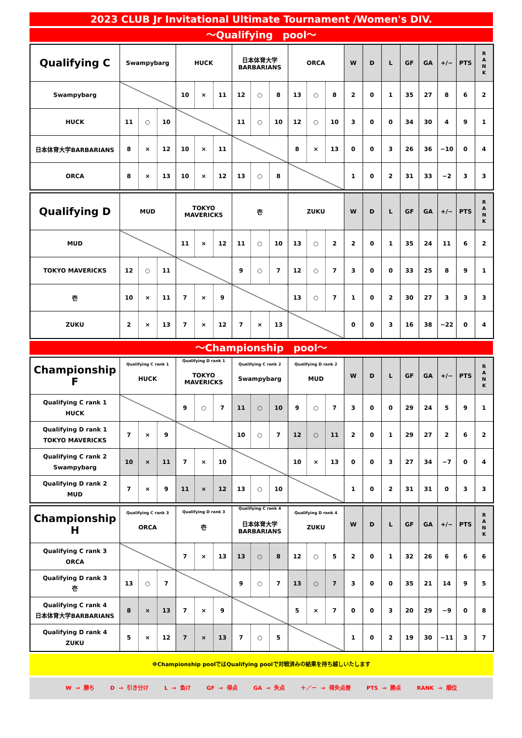2023 CLUB Jr Invitational Ultimate Tournament /Women's DIV.
～Qualifying　pool～
| Qualifying C | Swampybarg | | | HUCK | | | 日本体育大学 BARBARIANS | | | ORCA | | | W | D | L | GF | GA | +/− | PTS | R A N K |
| --- | --- | --- | --- | --- | --- | --- | --- | --- | --- | --- | --- | --- | --- | --- | --- | --- | --- | --- | --- | --- |
| Swampybarg | | | | 10 | × | 11 | 12 | ○ | 8 | 13 | ○ | 8 | 2 | 0 | 1 | 35 | 27 | 8 | 6 | 2 |
| HUCK | 11 | ○ | 10 | | | | 11 | ○ | 10 | 12 | ○ | 10 | 3 | 0 | 0 | 34 | 30 | 4 | 9 | 1 |
| 日本体育大学BARBARIANS | 8 | × | 12 | 10 | × | 11 | | | | 8 | × | 13 | 0 | 0 | 3 | 26 | 36 | −10 | 0 | 4 |
| ORCA | 8 | × | 13 | 10 | × | 12 | 13 | ○ | 8 | | | | 1 | 0 | 2 | 31 | 33 | −2 | 3 | 3 |
| Qualifying D | MUD | | | TOKYO MAVERICKS | | | 壱 | | | ZUKU | | | W | D | L | GF | GA | +/− | PTS | R A N K |
| --- | --- | --- | --- | --- | --- | --- | --- | --- | --- | --- | --- | --- | --- | --- | --- | --- | --- | --- | --- | --- |
| MUD | | | | 11 | × | 12 | 11 | ○ | 10 | 13 | ○ | 2 | 2 | 0 | 1 | 35 | 24 | 11 | 6 | 2 |
| TOKYO MAVERICKS | 12 | ○ | 11 | | | | 9 | ○ | 7 | 12 | ○ | 7 | 3 | 0 | 0 | 33 | 25 | 8 | 9 | 1 |
| 壱 | 10 | × | 11 | 7 | × | 9 | | | | 13 | ○ | 7 | 1 | 0 | 2 | 30 | 27 | 3 | 3 | 3 |
| ZUKU | 2 | × | 13 | 7 | × | 12 | 7 | × | 13 | | | | 0 | 0 | 3 | 16 | 38 | −22 | 0 | 4 |
～Championship　pool～
| Championship F | Qualifying C rank 1 HUCK | | | Qualifying D rank 1 TOKYO MAVERICKS | | | Qualifying C rank 2 Swampybarg | | | Qualifying D rank 2 MUD | | | W | D | L | GF | GA | +/− | PTS | R A N K |
| --- | --- | --- | --- | --- | --- | --- | --- | --- | --- | --- | --- | --- | --- | --- | --- | --- | --- | --- | --- | --- |
| Qualifying C rank 1 HUCK | | | | 9 | ○ | 7 | 11 | ○ | 10 | 9 | ○ | 7 | 3 | 0 | 0 | 29 | 24 | 5 | 9 | 1 |
| Qualifying D rank 1 TOKYO MAVERICKS | 7 | × | 9 | | | | 10 | ○ | 7 | 12 | ○ | 11 | 2 | 0 | 1 | 29 | 27 | 2 | 6 | 2 |
| Qualifying C rank 2 Swampybarg | 10 | × | 11 | 7 | × | 10 | | | | 10 | × | 13 | 0 | 0 | 3 | 27 | 34 | −7 | 0 | 4 |
| Qualifying D rank 2 MUD | 7 | × | 9 | 11 | × | 12 | 13 | ○ | 10 | | | | 1 | 0 | 2 | 31 | 31 | 0 | 3 | 3 |
| Championship H | Qualifying C rank 3 ORCA | | | Qualifying D rank 3 壱 | | | Qualifying C rank 4 日本体育大学 BARBARIANS | | | Qualifying D rank 4 ZUKU | | | W | D | L | GF | GA | +/− | PTS | R A N K |
| --- | --- | --- | --- | --- | --- | --- | --- | --- | --- | --- | --- | --- | --- | --- | --- | --- | --- | --- | --- | --- |
| Qualifying C rank 3 ORCA | | | | 7 | × | 13 | 13 | ○ | 8 | 12 | ○ | 5 | 2 | 0 | 1 | 32 | 26 | 6 | 6 | 6 |
| Qualifying D rank 3 壱 | 13 | ○ | 7 | | | | 9 | ○ | 7 | 13 | ○ | 7 | 3 | 0 | 0 | 35 | 21 | 14 | 9 | 5 |
| Qualifying C rank 4 日本体育大学BARBARIANS | 8 | × | 13 | 7 | × | 9 | | | | 5 | × | 7 | 0 | 0 | 3 | 20 | 29 | −9 | 0 | 8 |
| Qualifying D rank 4 ZUKU | 5 | × | 12 | 7 | × | 13 | 7 | ○ | 5 | | | | 1 | 0 | 2 | 19 | 30 | −11 | 3 | 7 |
※Championship poolではQualifying poolで対戦済みの結果を持ち越しいたします
W → 勝ち D → 引き分け L → 負け GF → 得点 GA → 失点 ＋／－ → 得失点差 PTS → 勝点 RANK → 順位